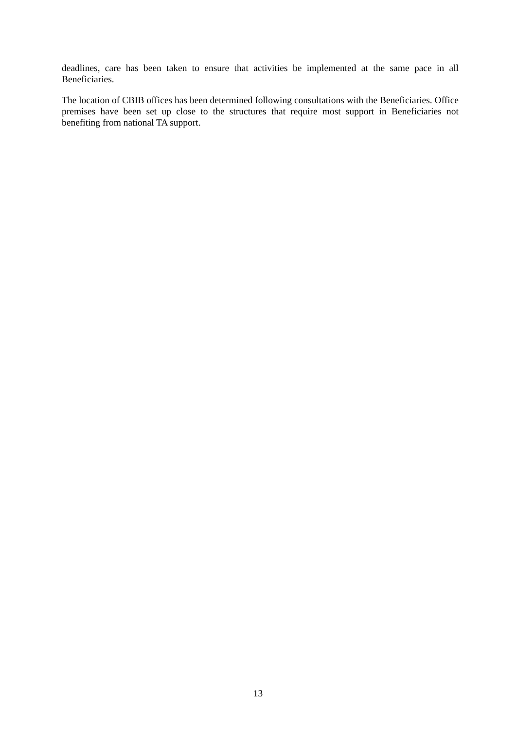deadlines, care has been taken to ensure that activities be implemented at the same pace in all Beneficiaries.
The location of CBIB offices has been determined following consultations with the Beneficiaries. Office premises have been set up close to the structures that require most support in Beneficiaries not benefiting from national TA support.
13